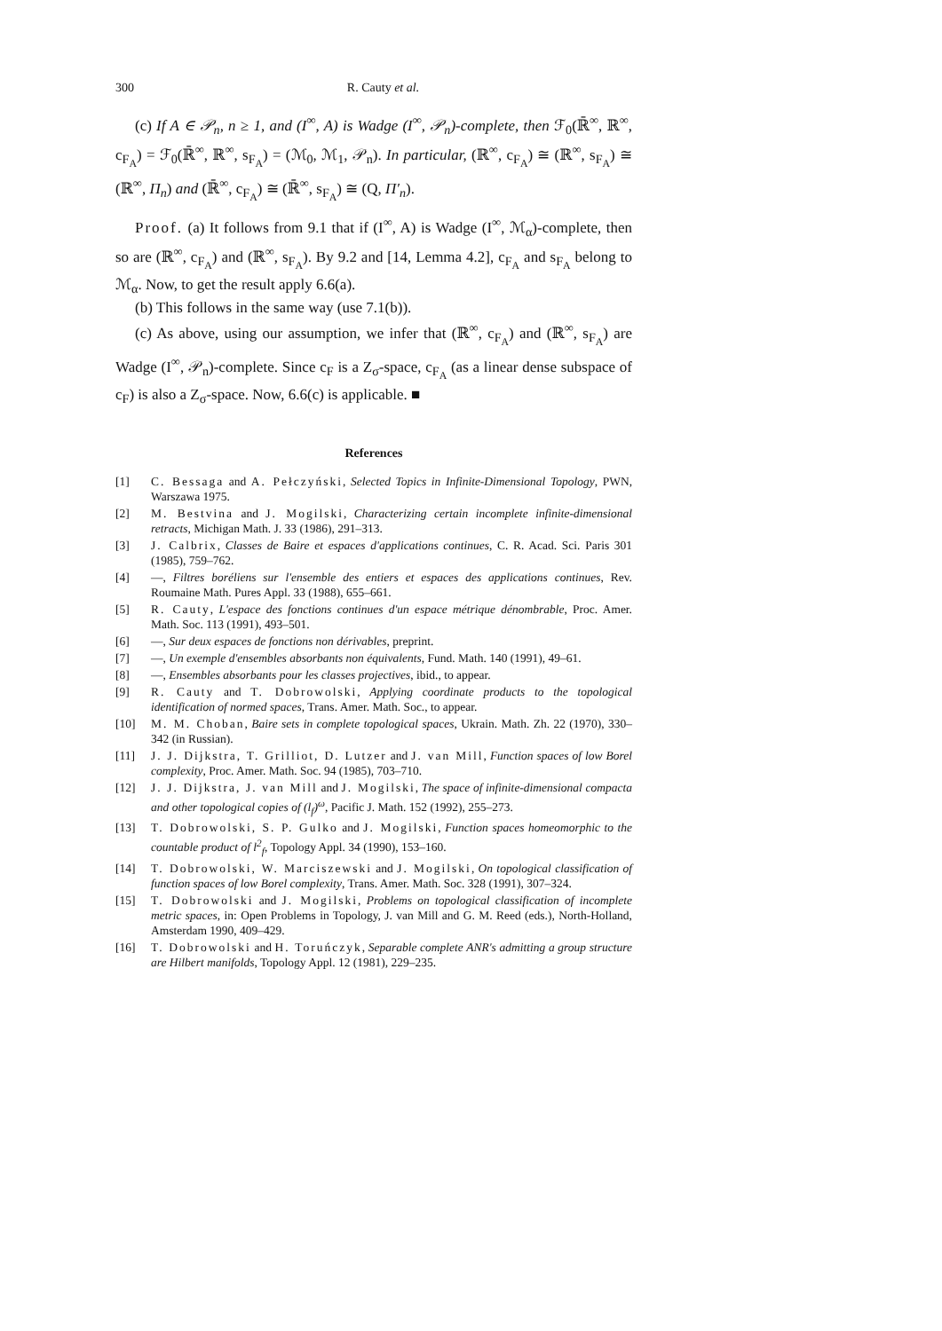300 R. Cauty et al.
(c) If A ∈ 𝒫<sub>n</sub>, n ≥ 1, and (I<sup>∞</sup>, A) is Wadge (I<sup>∞</sup>, 𝒫<sub>n</sub>)-complete, then ℱ<sub>0</sub>(ℝ̄<sup>∞</sup>, ℝ<sup>∞</sup>, c<sub>F<sub>A</sub></sub>) = ℱ<sub>0</sub>(ℝ̄<sup>∞</sup>, ℝ<sup>∞</sup>, s<sub>F<sub>A</sub></sub>) = (ℳ<sub>0</sub>, ℳ<sub>1</sub>, 𝒫<sub>n</sub>). In particular, (ℝ<sup>∞</sup>, c<sub>F<sub>A</sub></sub>) ≅ (ℝ<sup>∞</sup>, s<sub>F<sub>A</sub></sub>) ≅ (ℝ<sup>∞</sup>, Π<sub>n</sub>) and (ℝ̄<sup>∞</sup>, c<sub>F<sub>A</sub></sub>) ≅ (ℝ̄<sup>∞</sup>, s<sub>F<sub>A</sub></sub>) ≅ (Q, Π′<sub>n</sub>).
Proof. (a) It follows from 9.1 that if (I<sup>∞</sup>, A) is Wadge (I<sup>∞</sup>, ℳ<sub>α</sub>)-complete, then so are (ℝ<sup>∞</sup>, c<sub>F<sub>A</sub></sub>) and (ℝ<sup>∞</sup>, s<sub>F<sub>A</sub></sub>). By 9.2 and [14, Lemma 4.2], c<sub>F<sub>A</sub></sub> and s<sub>F<sub>A</sub></sub> belong to ℳ<sub>α</sub>. Now, to get the result apply 6.6(a).
(b) This follows in the same way (use 7.1(b)).
(c) As above, using our assumption, we infer that (ℝ<sup>∞</sup>, c<sub>F<sub>A</sub></sub>) and (ℝ<sup>∞</sup>, s<sub>F<sub>A</sub></sub>) are Wadge (I<sup>∞</sup>, 𝒫<sub>n</sub>)-complete. Since c<sub>F</sub> is a Z<sub>σ</sub>-space, c<sub>F<sub>A</sub></sub> (as a linear dense subspace of c<sub>F</sub>) is also a Z<sub>σ</sub>-space. Now, 6.6(c) is applicable. ■
References
[1] C. Bessaga and A. Pełczyński, Selected Topics in Infinite-Dimensional Topology, PWN, Warszawa 1975.
[2] M. Bestvina and J. Mogilski, Characterizing certain incomplete infinite-dimensional retracts, Michigan Math. J. 33 (1986), 291–313.
[3] J. Calbrix, Classes de Baire et espaces d'applications continues, C. R. Acad. Sci. Paris 301 (1985), 759–762.
[4] —, Filtres boréliens sur l'ensemble des entiers et espaces des applications continues, Rev. Roumaine Math. Pures Appl. 33 (1988), 655–661.
[5] R. Cauty, L'espace des fonctions continues d'un espace métrique dénombrable, Proc. Amer. Math. Soc. 113 (1991), 493–501.
[6] —, Sur deux espaces de fonctions non dérivables, preprint.
[7] —, Un exemple d'ensembles absorbants non équivalents, Fund. Math. 140 (1991), 49–61.
[8] —, Ensembles absorbants pour les classes projectives, ibid., to appear.
[9] R. Cauty and T. Dobrowolski, Applying coordinate products to the topological identification of normed spaces, Trans. Amer. Math. Soc., to appear.
[10] M. M. Choban, Baire sets in complete topological spaces, Ukrain. Math. Zh. 22 (1970), 330–342 (in Russian).
[11] J. J. Dijkstra, T. Grilliot, D. Lutzer and J. van Mill, Function spaces of low Borel complexity, Proc. Amer. Math. Soc. 94 (1985), 703–710.
[12] J. J. Dijkstra, J. van Mill and J. Mogilski, The space of infinite-dimensional compacta and other topological copies of (l<sub>f</sub>)<sup>ω</sup>, Pacific J. Math. 152 (1992), 255–273.
[13] T. Dobrowolski, S. P. Gulko and J. Mogilski, Function spaces homeomorphic to the countable product of l<sup>2</sup><sub>f</sub>, Topology Appl. 34 (1990), 153–160.
[14] T. Dobrowolski, W. Marciszewski and J. Mogilski, On topological classification of function spaces of low Borel complexity, Trans. Amer. Math. Soc. 328 (1991), 307–324.
[15] T. Dobrowolski and J. Mogilski, Problems on topological classification of incomplete metric spaces, in: Open Problems in Topology, J. van Mill and G. M. Reed (eds.), North-Holland, Amsterdam 1990, 409–429.
[16] T. Dobrowolski and H. Toruńczyk, Separable complete ANR's admitting a group structure are Hilbert manifolds, Topology Appl. 12 (1981), 229–235.